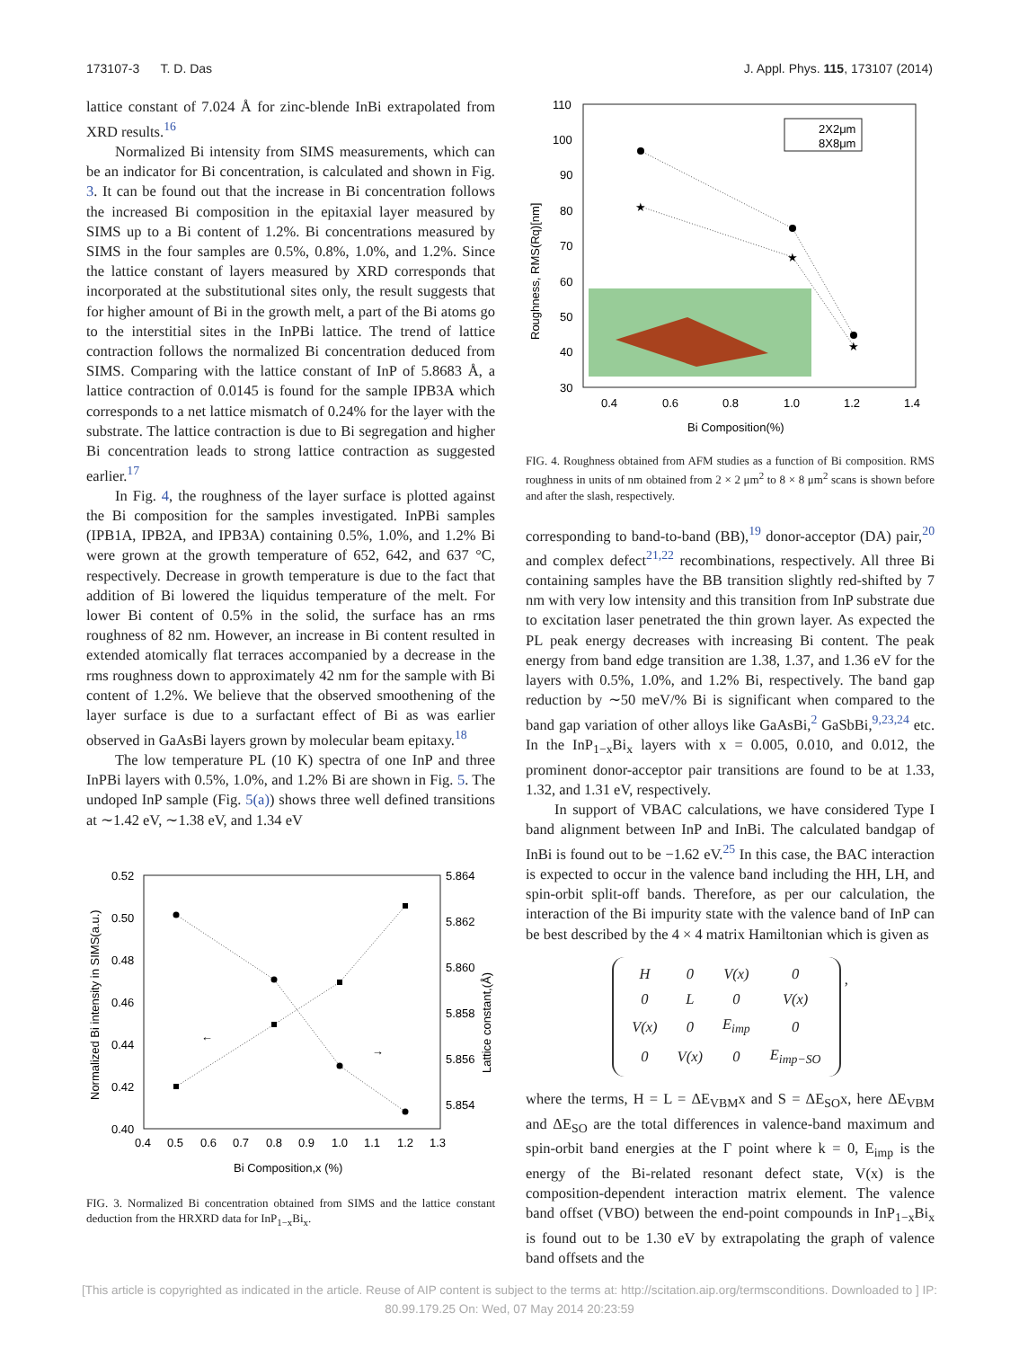173107-3 T. D. Das J. Appl. Phys. 115, 173107 (2014)
lattice constant of 7.024 Å for zinc-blende InBi extrapolated from XRD results.<sup>16</sup>
Normalized Bi intensity from SIMS measurements, which can be an indicator for Bi concentration, is calculated and shown in Fig. 3. It can be found out that the increase in Bi concentration follows the increased Bi composition in the epitaxial layer measured by SIMS up to a Bi content of 1.2%. Bi concentrations measured by SIMS in the four samples are 0.5%, 0.8%, 1.0%, and 1.2%. Since the lattice constant of layers measured by XRD corresponds that incorporated at the substitutional sites only, the result suggests that for higher amount of Bi in the growth melt, a part of the Bi atoms go to the interstitial sites in the InPBi lattice. The trend of lattice contraction follows the normalized Bi concentration deduced from SIMS. Comparing with the lattice constant of InP of 5.8683 Å, a lattice contraction of 0.0145 is found for the sample IPB3A which corresponds to a net lattice mismatch of 0.24% for the layer with the substrate. The lattice contraction is due to Bi segregation and higher Bi concentration leads to strong lattice contraction as suggested earlier.<sup>17</sup>
In Fig. 4, the roughness of the layer surface is plotted against the Bi composition for the samples investigated. InPBi samples (IPB1A, IPB2A, and IPB3A) containing 0.5%, 1.0%, and 1.2% Bi were grown at the growth temperature of 652, 642, and 637 °C, respectively. Decrease in growth temperature is due to the fact that addition of Bi lowered the liquidus temperature of the melt. For lower Bi content of 0.5% in the solid, the surface has an rms roughness of 82 nm. However, an increase in Bi content resulted in extended atomically flat terraces accompanied by a decrease in the rms roughness down to approximately 42 nm for the sample with Bi content of 1.2%. We believe that the observed smoothening of the layer surface is due to a surfactant effect of Bi as was earlier observed in GaAsBi layers grown by molecular beam epitaxy.<sup>18</sup>
The low temperature PL (10 K) spectra of one InP and three InPBi layers with 0.5%, 1.0%, and 1.2% Bi are shown in Fig. 5. The undoped InP sample (Fig. 5(a)) shows three well defined transitions at ∼1.42 eV, ∼1.38 eV, and 1.34 eV
0.52
0.50
0.48
0.46
0.44
0.42
0.40
5.864
5.862
5.860
5.858
5.856
5.854
0.4
0.5
0.6
0.7
0.8
0.9
1.0
1.1
1.2
1.3
Bi Composition,x (%)
Normalized Bi intensity in SIMS(a.u.)
Lattice constant,(Å)
←
→
FIG. 3. Normalized Bi concentration obtained from SIMS and the lattice constant deduction from the HRXRD data for InP<sub>1−x</sub>Bi<sub>x</sub>.
110
100
90
80
70
60
50
40
30
0.4
0.6
0.8
1.0
1.2
1.4
Bi Composition(%)
Roughness, RMS(Rq)[nm]
2X2μm
8X8μm
★
★
★
FIG. 4. Roughness obtained from AFM studies as a function of Bi composition. RMS roughness in units of nm obtained from 2 × 2 μm<sup>2</sup> to 8 × 8 μm<sup>2</sup> scans is shown before and after the slash, respectively.
corresponding to band-to-band (BB),<sup>19</sup> donor-acceptor (DA) pair,<sup>20</sup> and complex defect<sup>21,22</sup> recombinations, respectively. All three Bi containing samples have the BB transition slightly red-shifted by 7 nm with very low intensity and this transition from InP substrate due to excitation laser penetrated the thin grown layer. As expected the PL peak energy decreases with increasing Bi content. The peak energy from band edge transition are 1.38, 1.37, and 1.36 eV for the layers with 0.5%, 1.0%, and 1.2% Bi, respectively. The band gap reduction by ∼50 meV/% Bi is significant when compared to the band gap variation of other alloys like GaAsBi,<sup>2</sup> GaSbBi,<sup>9,23,24</sup> etc. In the InP<sub>1−x</sub>Bi<sub>x</sub> layers with x = 0.005, 0.010, and 0.012, the prominent donor-acceptor pair transitions are found to be at 1.33, 1.32, and 1.31 eV, respectively.
In support of VBAC calculations, we have considered Type I band alignment between InP and InBi. The calculated bandgap of InBi is found out to be −1.62 eV.<sup>25</sup> In this case, the BAC interaction is expected to occur in the valence band including the HH, LH, and spin-orbit split-off bands. Therefore, as per our calculation, the interaction of the Bi impurity state with the valence band of InP can be best described by the 4 × 4 matrix Hamiltonian which is given as
| H | 0 | V(x) | 0 |
| 0 | L | 0 | V(x) |
| V(x) | 0 | E<sub>imp</sub> | 0 |
| 0 | V(x) | 0 | E<sub>imp−SO</sub> |
,
where the terms, H = L = ΔE<sub>VBM</sub>x and S = ΔE<sub>SO</sub>x, here ΔE<sub>VBM</sub> and ΔE<sub>SO</sub> are the total differences in valence-band maximum and spin-orbit band energies at the Γ point where k = 0, E<sub>imp</sub> is the energy of the Bi-related resonant defect state, V(x) is the composition-dependent interaction matrix element. The valence band offset (VBO) between the end-point compounds in InP<sub>1−x</sub>Bi<sub>x</sub> is found out to be 1.30 eV by extrapolating the graph of valence band offsets and the
[This article is copyrighted as indicated in the article. Reuse of AIP content is subject to the terms at: http://scitation.aip.org/termsconditions. Downloaded to ] IP:
80.99.179.25 On: Wed, 07 May 2014 20:23:59